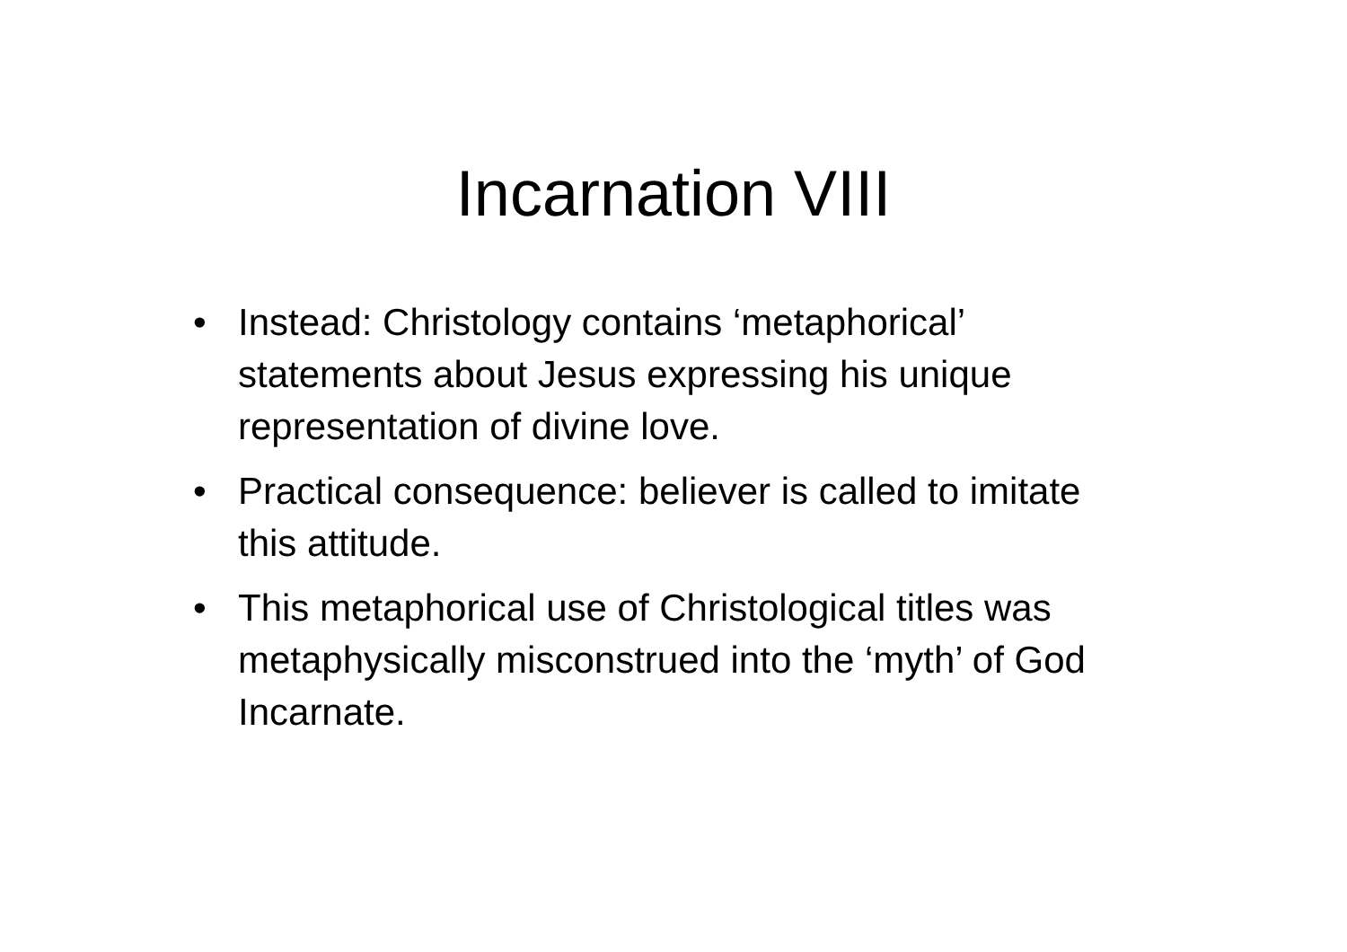Incarnation VIII
• Instead: Christology contains ‘metaphorical’ statements about Jesus expressing his unique representation of divine love.
• Practical consequence: believer is called to imitate this attitude.
• This metaphorical use of Christological titles was metaphysically misconstrued into the ‘myth’ of God Incarnate.